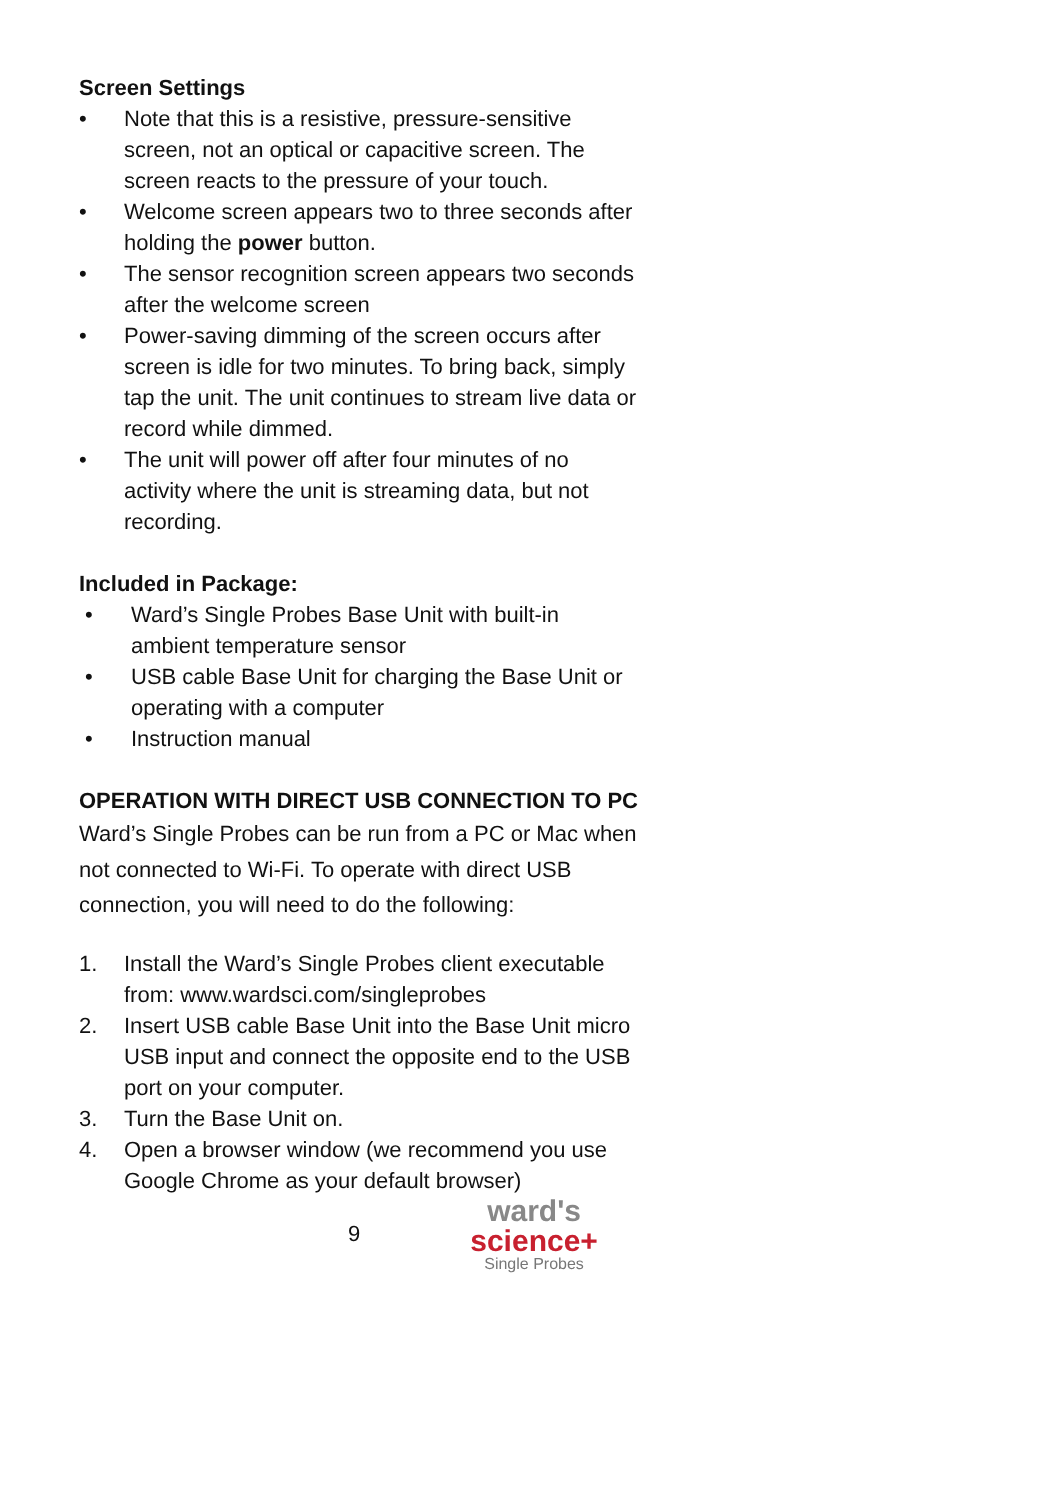Screen Settings
• Note that this is a resistive, pressure-sensitive screen, not an optical or capacitive screen. The screen reacts to the pressure of your touch.
• Welcome screen appears two to three seconds after holding the power button.
• The sensor recognition screen appears two seconds after the welcome screen
• Power-saving dimming of the screen occurs after screen is idle for two minutes. To bring back, simply tap the unit. The unit continues to stream live data or record while dimmed.
• The unit will power off after four minutes of no activity where the unit is streaming data, but not recording.
Included in Package:
• Ward’s Single Probes Base Unit with built-in ambient temperature sensor
• USB cable Base Unit for charging the Base Unit or operating with a computer
• Instruction manual
OPERATION WITH DIRECT USB CONNECTION TO PC
Ward’s Single Probes can be run from a PC or Mac when not connected to Wi-Fi. To operate with direct USB connection, you will need to do the following:
1. Install the Ward’s Single Probes client executable from: www.wardsci.com/singleprobes
2. Insert USB cable Base Unit into the Base Unit micro USB input and connect the opposite end to the USB port on your computer.
3. Turn the Base Unit on.
4. Open a browser window (we recommend you use Google Chrome as your default browser)
9
ward's
science+
Single Probes